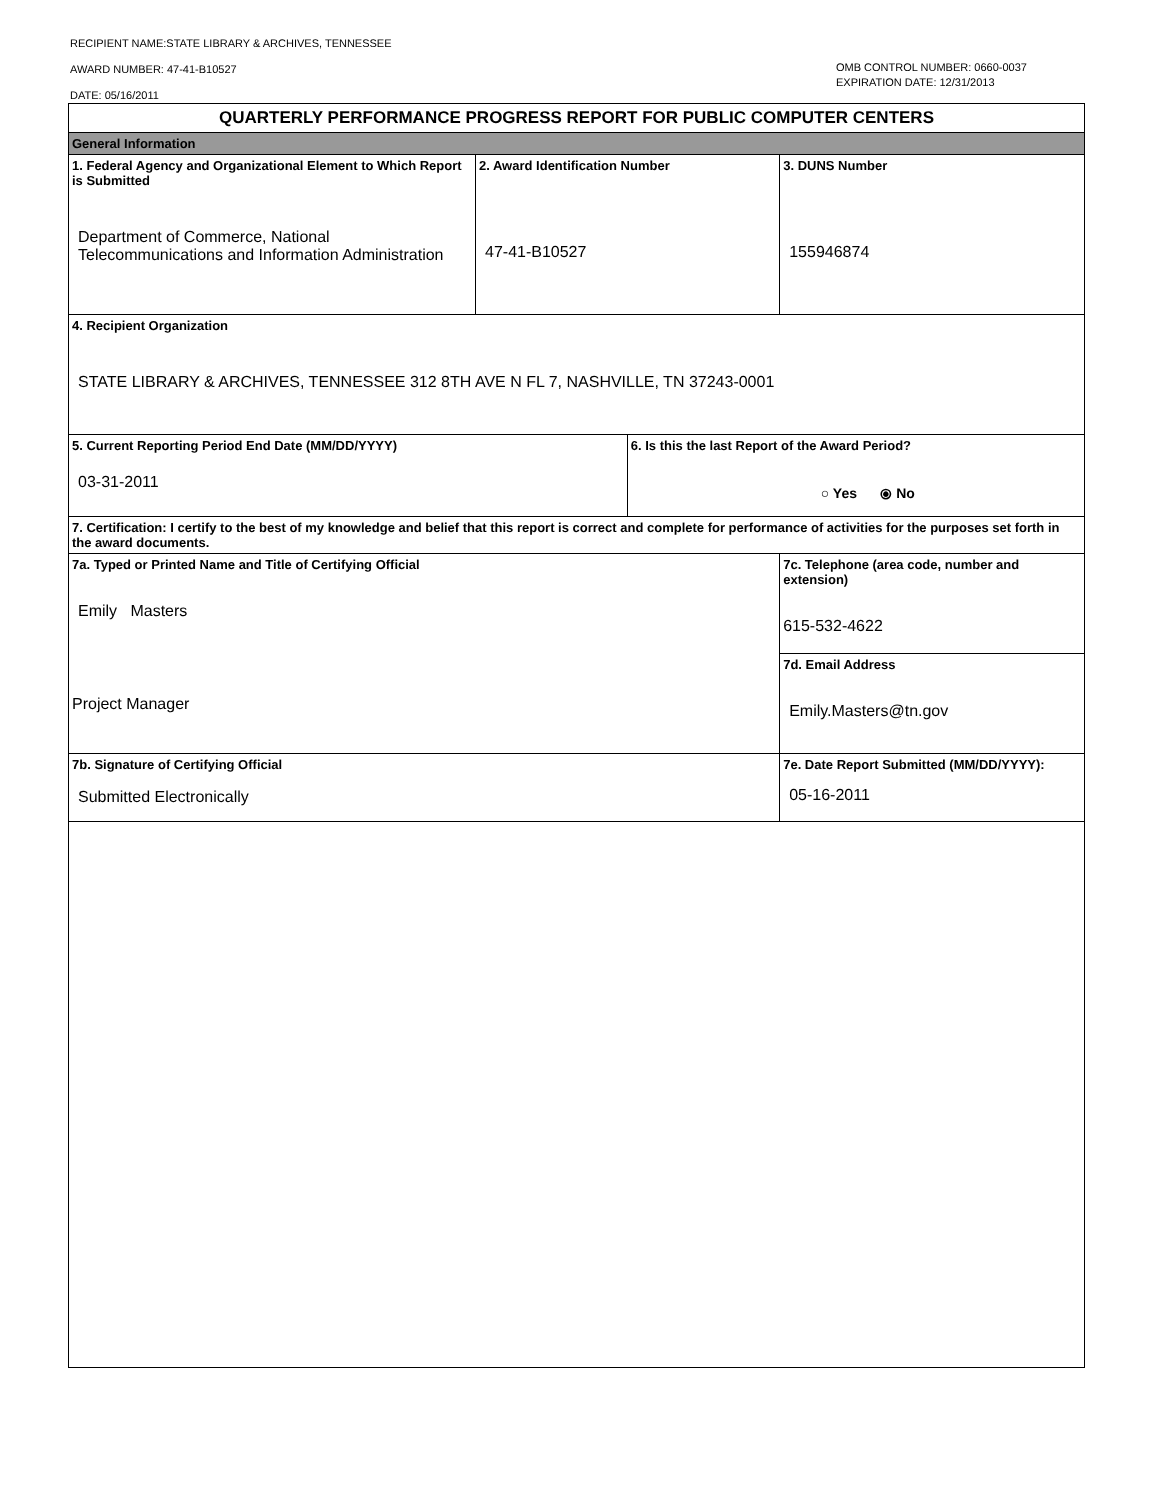RECIPIENT NAME:STATE LIBRARY & ARCHIVES, TENNESSEE
AWARD NUMBER: 47-41-B10527
DATE: 05/16/2011
OMB CONTROL NUMBER: 0660-0037
EXPIRATION DATE: 12/31/2013
| QUARTERLY PERFORMANCE PROGRESS REPORT FOR PUBLIC COMPUTER CENTERS | | | | |
| General Information | | | | |
| 1. Federal Agency and Organizational Element to Which Report is Submitted Department of Commerce, National Telecommunications and Information Administration | 2. Award Identification Number 47-41-B10527 | | | 3. DUNS Number 155946874 |
| 4. Recipient Organization STATE LIBRARY & ARCHIVES, TENNESSEE 312 8TH AVE N FL 7, NASHVILLE, TN 37243-0001 | | | | |
| 5. Current Reporting Period End Date (MM/DD/YYYY) 03-31-2011 | | 6. Is this the last Report of the Award Period? ○ Yes ⦿ No | | |
| 7. Certification: I certify to the best of my knowledge and belief that this report is correct and complete for performance of activities for the purposes set forth in the award documents. | | | | |
| 7a. Typed or Printed Name and Title of Certifying Official Emily Masters Project Manager | | | 7c. Telephone (area code, number and extension) 615-532-4622 | |
| | | | 7d. Email Address Emily.Masters@tn.gov | |
| 7b. Signature of Certifying Official Submitted Electronically | | | 7e. Date Report Submitted (MM/DD/YYYY): 05-16-2011 | |